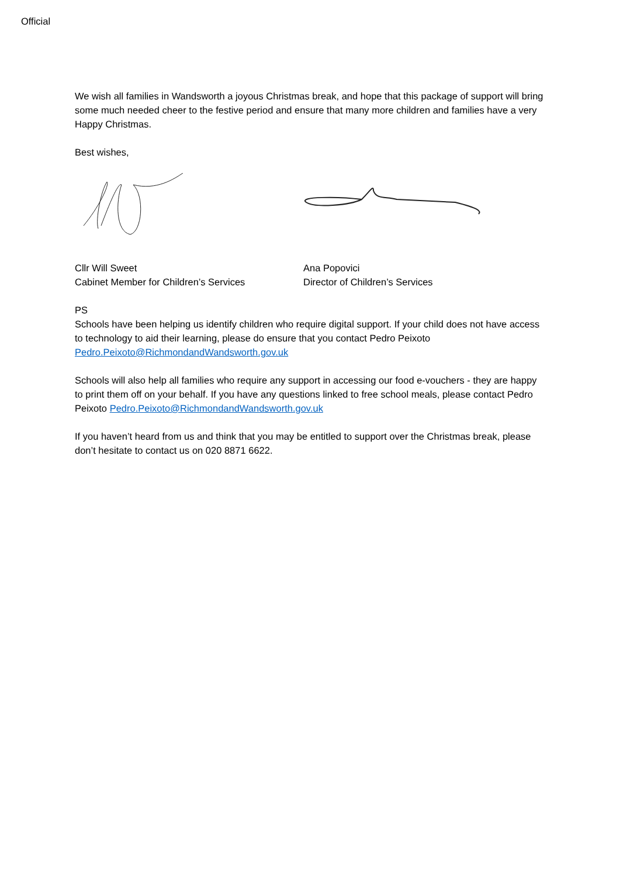Official
We wish all families in Wandsworth a joyous Christmas break, and hope that this package of support will bring some much needed cheer to the festive period and ensure that many more children and families have a very Happy Christmas.
Best wishes,
Cllr Will Sweet
Cabinet Member for Children’s Services
Ana Popovici
Director of Children’s Services
PS
Schools have been helping us identify children who require digital support. If your child does not have access to technology to aid their learning, please do ensure that you contact Pedro Peixoto Pedro.Peixoto@RichmondandWandsworth.gov.uk
Schools will also help all families who require any support in accessing our food e-vouchers - they are happy to print them off on your behalf. If you have any questions linked to free school meals, please contact Pedro Peixoto Pedro.Peixoto@RichmondandWandsworth.gov.uk
If you haven’t heard from us and think that you may be entitled to support over the Christmas break, please don’t hesitate to contact us on 020 8871 6622.